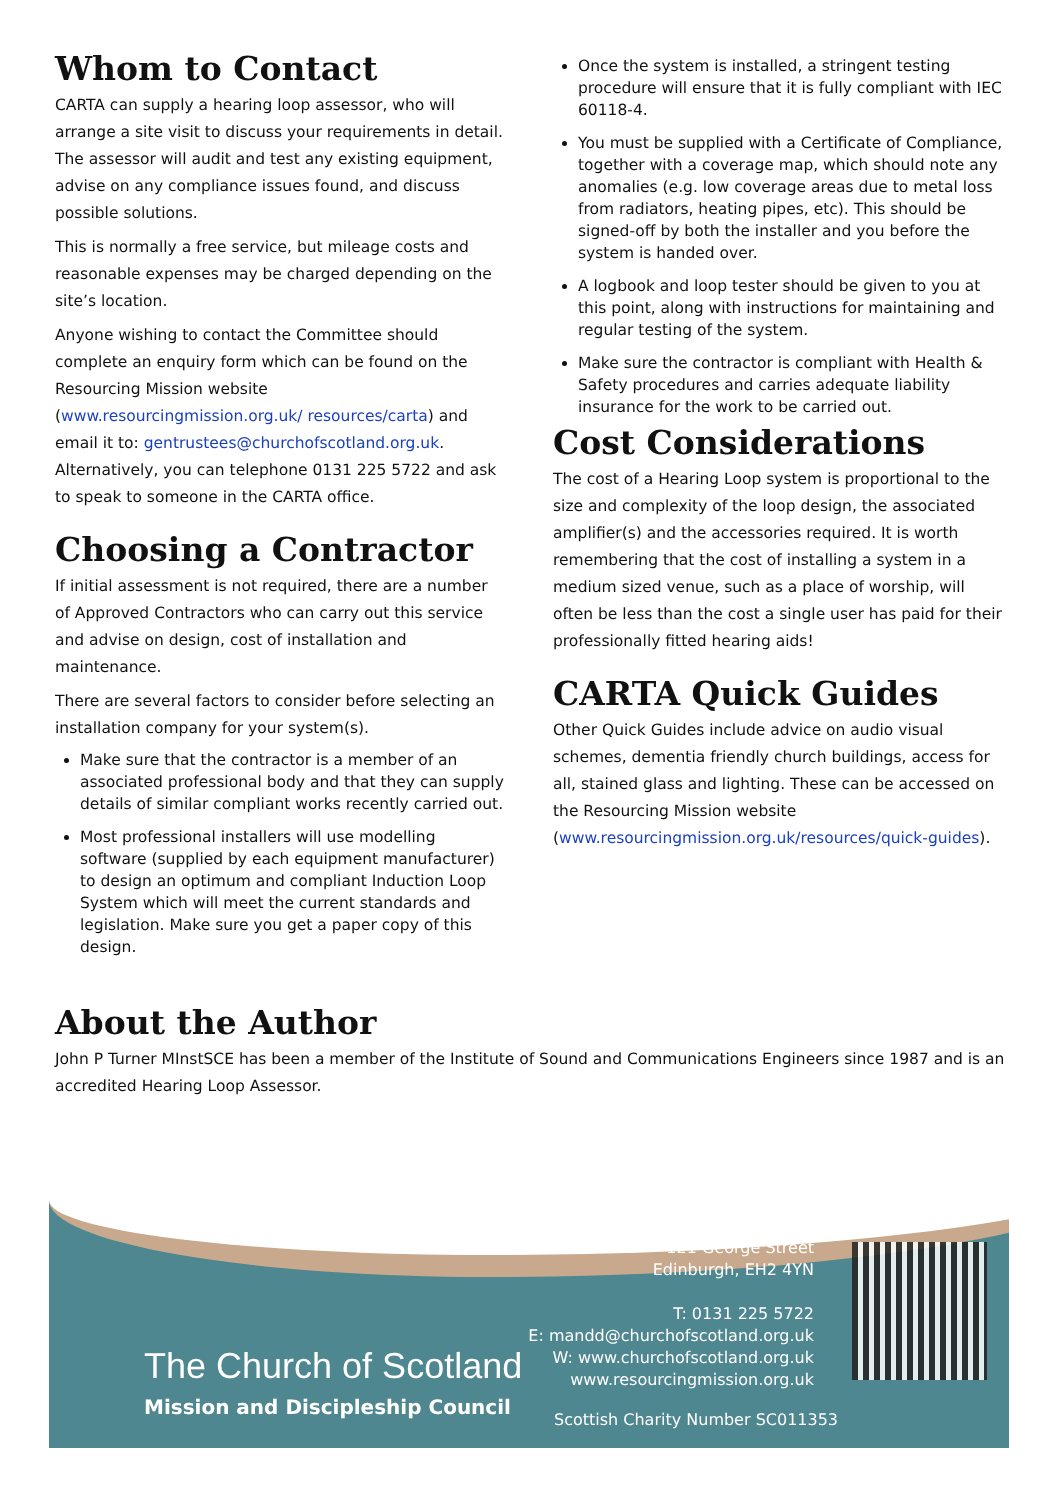Whom to Contact
CARTA can supply a hearing loop assessor, who will arrange a site visit to discuss your requirements in detail. The assessor will audit and test any existing equipment, advise on any compliance issues found, and discuss possible solutions.
This is normally a free service, but mileage costs and reasonable expenses may be charged depending on the site’s location.
Anyone wishing to contact the Committee should complete an enquiry form which can be found on the Resourcing Mission website (www.resourcingmission.org.uk/ resources/carta) and email it to: gentrustees@churchofscotland.org.uk. Alternatively, you can telephone 0131 225 5722 and ask to speak to someone in the CARTA office.
Choosing a Contractor
If initial assessment is not required, there are a number of Approved Contractors who can carry out this service and advise on design, cost of installation and maintenance.
There are several factors to consider before selecting an installation company for your system(s).
Make sure that the contractor is a member of an associated professional body and that they can supply details of similar compliant works recently carried out.
Most professional installers will use modelling software (supplied by each equipment manufacturer) to design an optimum and compliant Induction Loop System which will meet the current standards and legislation. Make sure you get a paper copy of this design.
Once the system is installed, a stringent testing procedure will ensure that it is fully compliant with IEC 60118-4.
You must be supplied with a Certificate of Compliance, together with a coverage map, which should note any anomalies (e.g. low coverage areas due to metal loss from radiators, heating pipes, etc). This should be signed-off by both the installer and you before the system is handed over.
A logbook and loop tester should be given to you at this point, along with instructions for maintaining and regular testing of the system.
Make sure the contractor is compliant with Health & Safety procedures and carries adequate liability insurance for the work to be carried out.
Cost Considerations
The cost of a Hearing Loop system is proportional to the size and complexity of the loop design, the associated amplifier(s) and the accessories required. It is worth remembering that the cost of installing a system in a medium sized venue, such as a place of worship, will often be less than the cost a single user has paid for their professionally fitted hearing aids!
CARTA Quick Guides
Other Quick Guides include advice on audio visual schemes, dementia friendly church buildings, access for all, stained glass and lighting. These can be accessed on the Resourcing Mission website (www.resourcingmission.org.uk/resources/quick-guides).
About the Author
John P Turner MInstSCE has been a member of the Institute of Sound and Communications Engineers since 1987 and is an accredited Hearing Loop Assessor.
The Church of Scotland
Mission and Discipleship Council
121 George Street
Edinburgh, EH2 4YN
T: 0131 225 5722
E: mandd@churchofscotland.org.uk
W: www.churchofscotland.org.uk
www.resourcingmission.org.uk
Scottish Charity Number SC011353